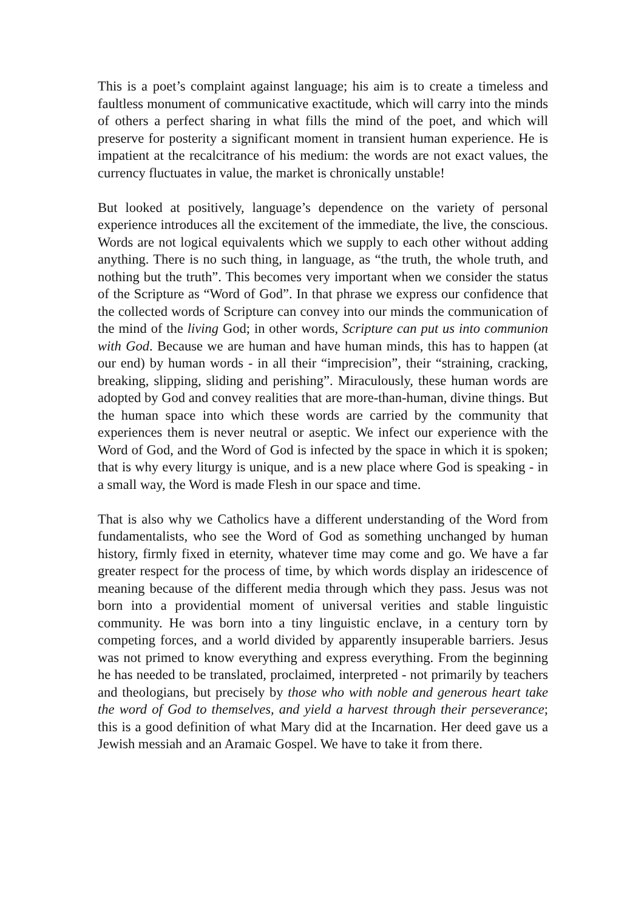This is a poet’s complaint against language; his aim is to create a timeless and faultless monument of communicative exactitude, which will carry into the minds of others a perfect sharing in what fills the mind of the poet, and which will preserve for posterity a significant moment in transient human experience. He is impatient at the recalcitrance of his medium: the words are not exact values, the currency fluctuates in value, the market is chronically unstable!
But looked at positively, language’s dependence on the variety of personal experience introduces all the excitement of the immediate, the live, the conscious. Words are not logical equivalents which we supply to each other without adding anything. There is no such thing, in language, as “the truth, the whole truth, and nothing but the truth”. This becomes very important when we consider the status of the Scripture as “Word of God”. In that phrase we express our confidence that the collected words of Scripture can convey into our minds the communication of the mind of the living God; in other words, Scripture can put us into communion with God. Because we are human and have human minds, this has to happen (at our end) by human words - in all their “imprecision”, their “straining, cracking, breaking, slipping, sliding and perishing”. Miraculously, these human words are adopted by God and convey realities that are more-than-human, divine things. But the human space into which these words are carried by the community that experiences them is never neutral or aseptic. We infect our experience with the Word of God, and the Word of God is infected by the space in which it is spoken; that is why every liturgy is unique, and is a new place where God is speaking - in a small way, the Word is made Flesh in our space and time.
That is also why we Catholics have a different understanding of the Word from fundamentalists, who see the Word of God as something unchanged by human history, firmly fixed in eternity, whatever time may come and go. We have a far greater respect for the process of time, by which words display an iridescence of meaning because of the different media through which they pass. Jesus was not born into a providential moment of universal verities and stable linguistic community. He was born into a tiny linguistic enclave, in a century torn by competing forces, and a world divided by apparently insuperable barriers. Jesus was not primed to know everything and express everything. From the beginning he has needed to be translated, proclaimed, interpreted - not primarily by teachers and theologians, but precisely by those who with noble and generous heart take the word of God to themselves, and yield a harvest through their perseverance; this is a good definition of what Mary did at the Incarnation. Her deed gave us a Jewish messiah and an Aramaic Gospel. We have to take it from there.